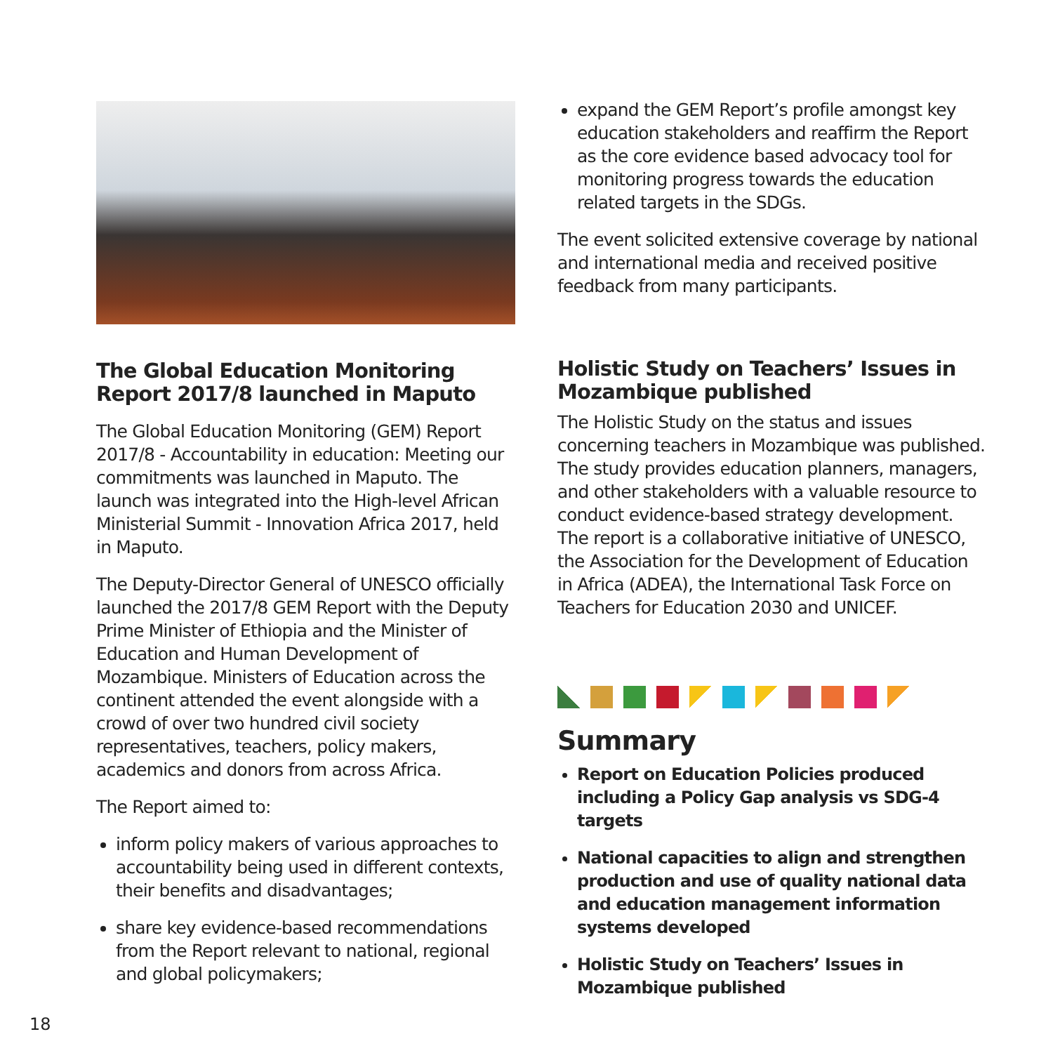The Global Education Monitoring Report 2017/8 launched in Maputo
The Global Education Monitoring (GEM) Report 2017/8 - Accountability in education: Meeting our commitments was launched in Maputo. The launch was integrated into the High-level African Ministerial Summit - Innovation Africa 2017, held in Maputo.
The Deputy-Director General of UNESCO officially launched the 2017/8 GEM Report with the Deputy Prime Minister of Ethiopia and the Minister of Education and Human Development of Mozambique. Ministers of Education across the continent attended the event alongside with a crowd of over two hundred civil society representatives, teachers, policy makers, academics and donors from across Africa.
The Report aimed to:
inform policy makers of various approaches to accountability being used in different contexts, their benefits and disadvantages;
share key evidence-based recommendations from the Report relevant to national, regional and global policymakers;
expand the GEM Report’s profile amongst key education stakeholders and reaffirm the Report as the core evidence based advocacy tool for monitoring progress towards the education related targets in the SDGs.
The event solicited extensive coverage by national and international media and received positive feedback from many participants.
Holistic Study on Teachers’ Issues in Mozambique published
The Holistic Study on the status and issues concerning teachers in Mozambique was published. The study provides education planners, managers, and other stakeholders with a valuable resource to conduct evidence-based strategy development. The report is a collaborative initiative of UNESCO, the Association for the Development of Education in Africa (ADEA), the International Task Force on Teachers for Education 2030 and UNICEF.
Summary
Report on Education Policies produced including a Policy Gap analysis vs SDG-4 targets
National capacities to align and strengthen production and use of quality national data and education management information systems developed
Holistic Study on Teachers’ Issues in Mozambique published
18